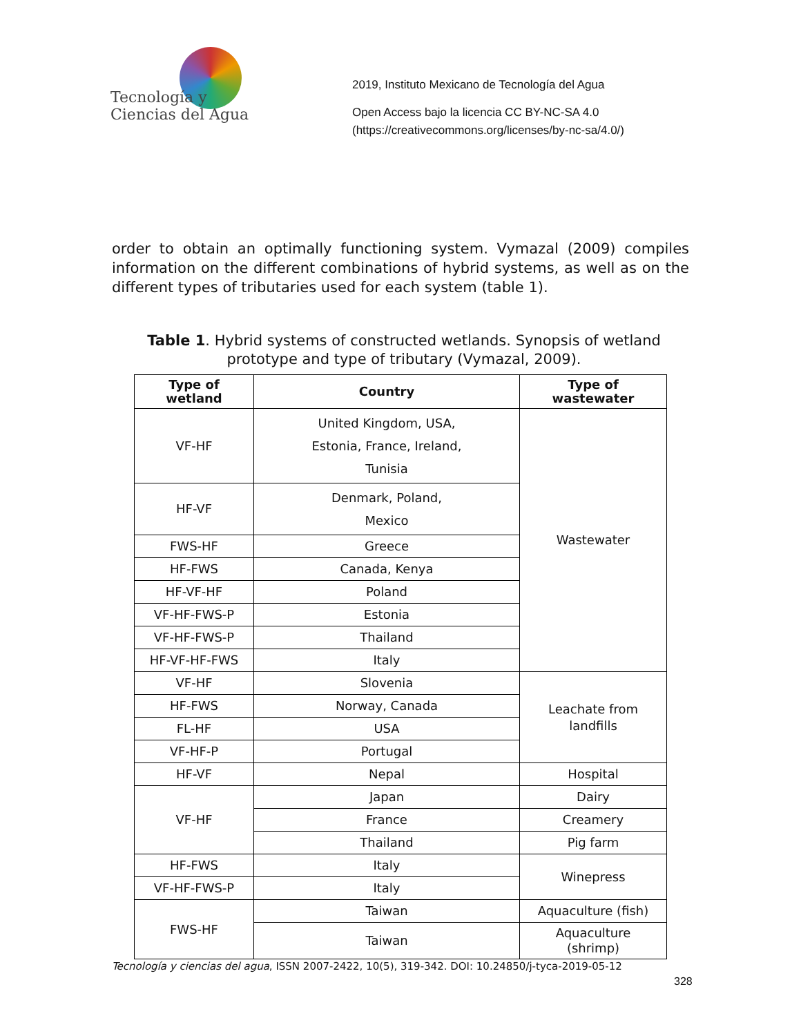Tecnología y
Ciencias del Agua
2019, Instituto Mexicano de Tecnología del Agua
Open Access bajo la licencia CC BY-NC-SA 4.0
(https://creativecommons.org/licenses/by-nc-sa/4.0/)
order to obtain an optimally functioning system. Vymazal (2009) compiles information on the different combinations of hybrid systems, as well as on the different types of tributaries used for each system (table 1).
Table 1. Hybrid systems of constructed wetlands. Synopsis of wetland prototype and type of tributary (Vymazal, 2009).
| Type of wetland | Country | Type of wastewater |
| --- | --- | --- |
| VF-HF | United Kingdom, USA, Estonia, France, Ireland, Tunisia | Wastewater |
| HF-VF | Denmark, Poland, Mexico | |
| FWS-HF | Greece | |
| HF-FWS | Canada, Kenya | |
| HF-VF-HF | Poland | |
| VF-HF-FWS-P | Estonia | |
| VF-HF-FWS-P | Thailand | |
| HF-VF-HF-FWS | Italy | |
| VF-HF | Slovenia | Leachate from landfills |
| HF-FWS | Norway, Canada | |
| FL-HF | USA | |
| VF-HF-P | Portugal | |
| HF-VF | Nepal | Hospital |
| VF-HF | Japan | Dairy |
| | France | Creamery |
| | Thailand | Pig farm |
| HF-FWS | Italy | Winepress |
| VF-HF-FWS-P | Italy | |
| FWS-HF | Taiwan | Aquaculture (fish) |
| | Taiwan | Aquaculture (shrimp) |
Tecnología y ciencias del agua, ISSN 2007-2422, 10(5), 319-342. DOI: 10.24850/j-tyca-2019-05-12
328